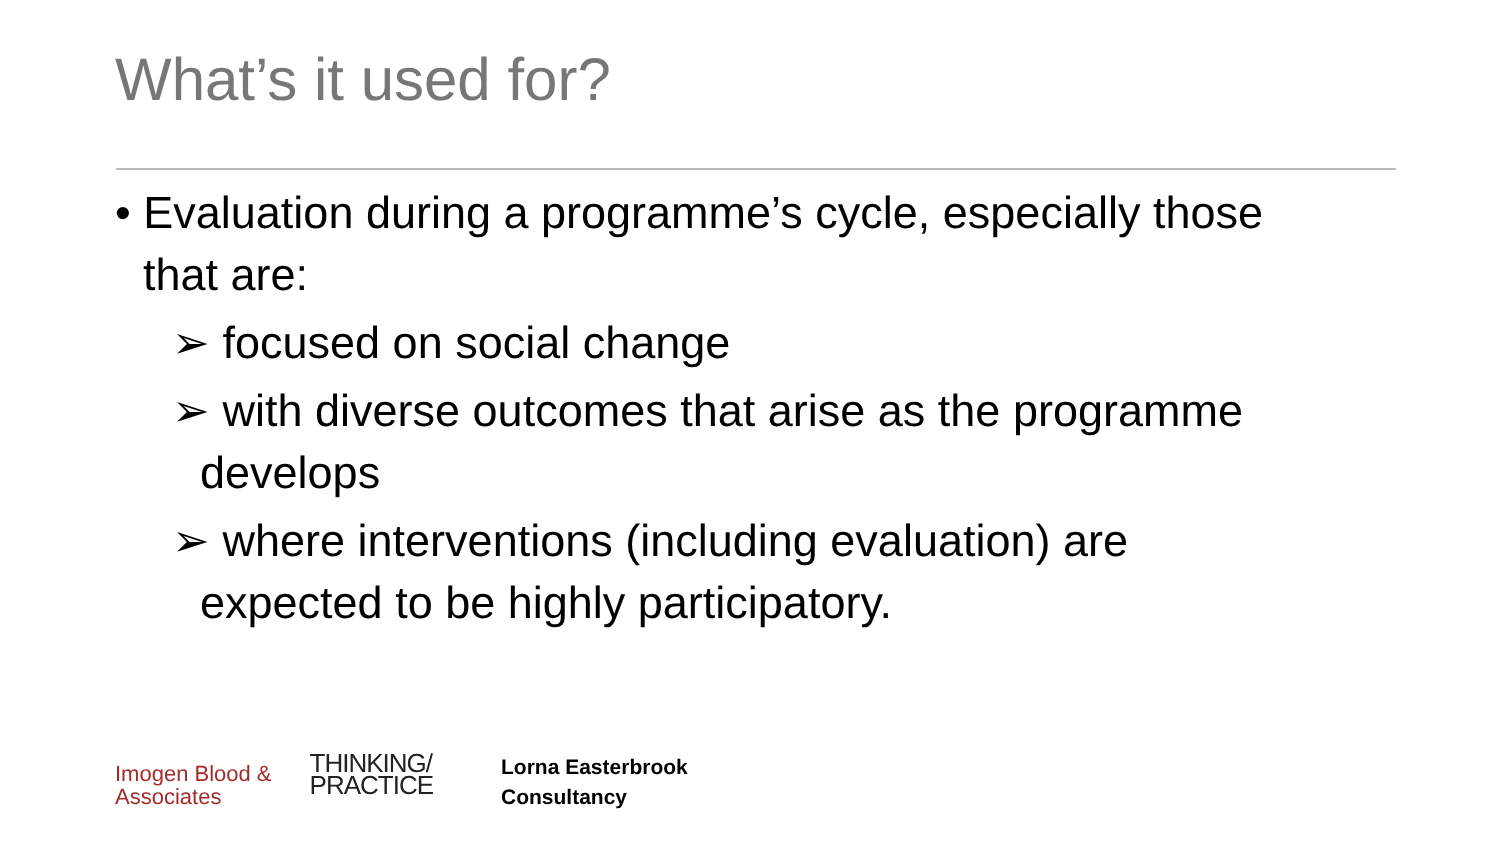What’s it used for?
• Evaluation during a programme’s cycle, especially those that are:
➢ focused on social change
➢ with diverse outcomes that arise as the programme develops
➢ where interventions (including evaluation) are expected to be highly participatory.
Imogen Blood &
Associates
THINKING/
PRACTICE
Lorna Easterbrook
Consultancy